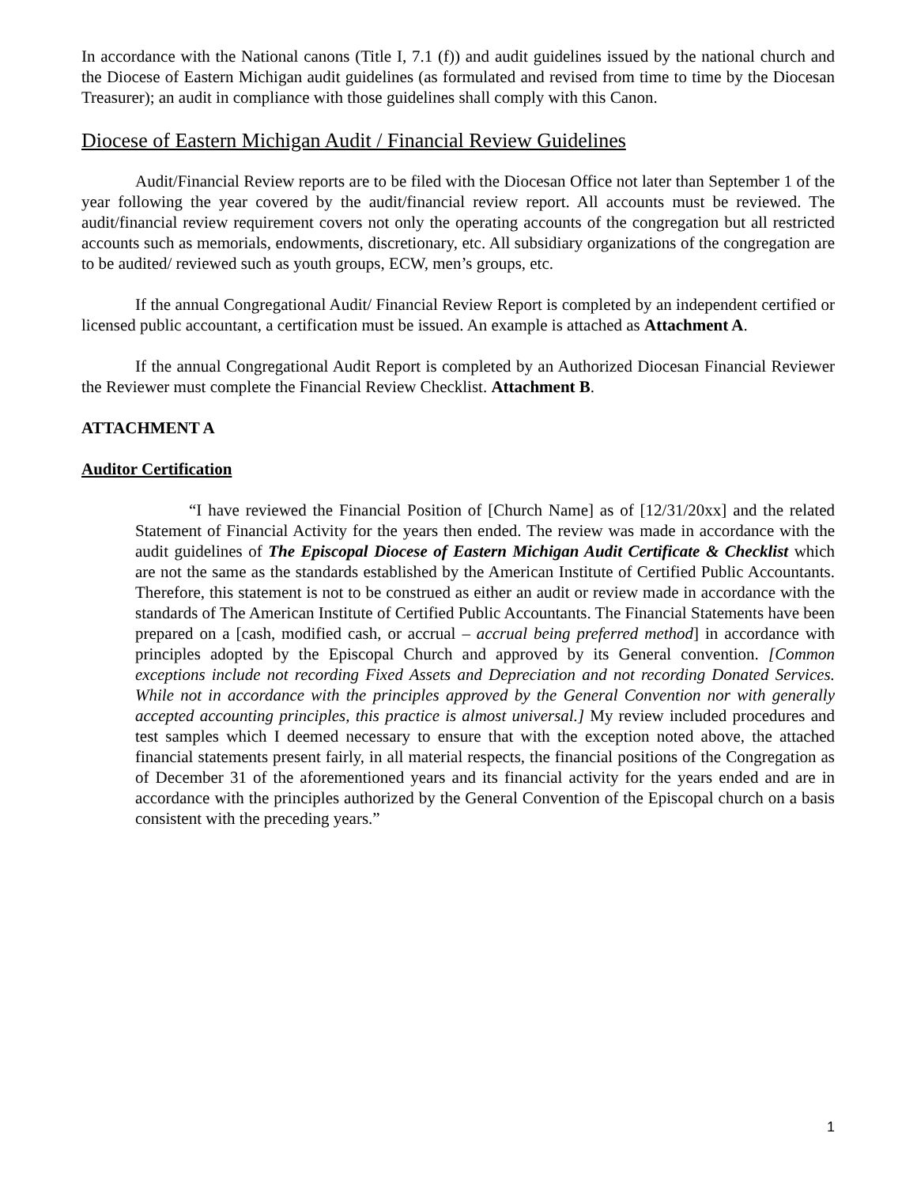In accordance with the National canons (Title I, 7.1 (f)) and audit guidelines issued by the national church and the Diocese of Eastern Michigan audit guidelines (as formulated and revised from time to time by the Diocesan Treasurer); an audit in compliance with those guidelines shall comply with this Canon.
Diocese of Eastern Michigan Audit / Financial Review Guidelines
Audit/Financial Review reports are to be filed with the Diocesan Office not later than September 1 of the year following the year covered by the audit/financial review report. All accounts must be reviewed. The audit/financial review requirement covers not only the operating accounts of the congregation but all restricted accounts such as memorials, endowments, discretionary, etc. All subsidiary organizations of the congregation are to be audited/ reviewed such as youth groups, ECW, men’s groups, etc.
If the annual Congregational Audit/ Financial Review Report is completed by an independent certified or licensed public accountant, a certification must be issued. An example is attached as Attachment A.
If the annual Congregational Audit Report is completed by an Authorized Diocesan Financial Reviewer the Reviewer must complete the Financial Review Checklist. Attachment B.
ATTACHMENT A
Auditor Certification
“I have reviewed the Financial Position of [Church Name] as of [12/31/20xx] and the related Statement of Financial Activity for the years then ended. The review was made in accordance with the audit guidelines of The Episcopal Diocese of Eastern Michigan Audit Certificate & Checklist which are not the same as the standards established by the American Institute of Certified Public Accountants. Therefore, this statement is not to be construed as either an audit or review made in accordance with the standards of The American Institute of Certified Public Accountants. The Financial Statements have been prepared on a [cash, modified cash, or accrual – accrual being preferred method] in accordance with principles adopted by the Episcopal Church and approved by its General convention. [Common exceptions include not recording Fixed Assets and Depreciation and not recording Donated Services. While not in accordance with the principles approved by the General Convention nor with generally accepted accounting principles, this practice is almost universal.] My review included procedures and test samples which I deemed necessary to ensure that with the exception noted above, the attached financial statements present fairly, in all material respects, the financial positions of the Congregation as of December 31 of the aforementioned years and its financial activity for the years ended and are in accordance with the principles authorized by the General Convention of the Episcopal church on a basis consistent with the preceding years.”
1